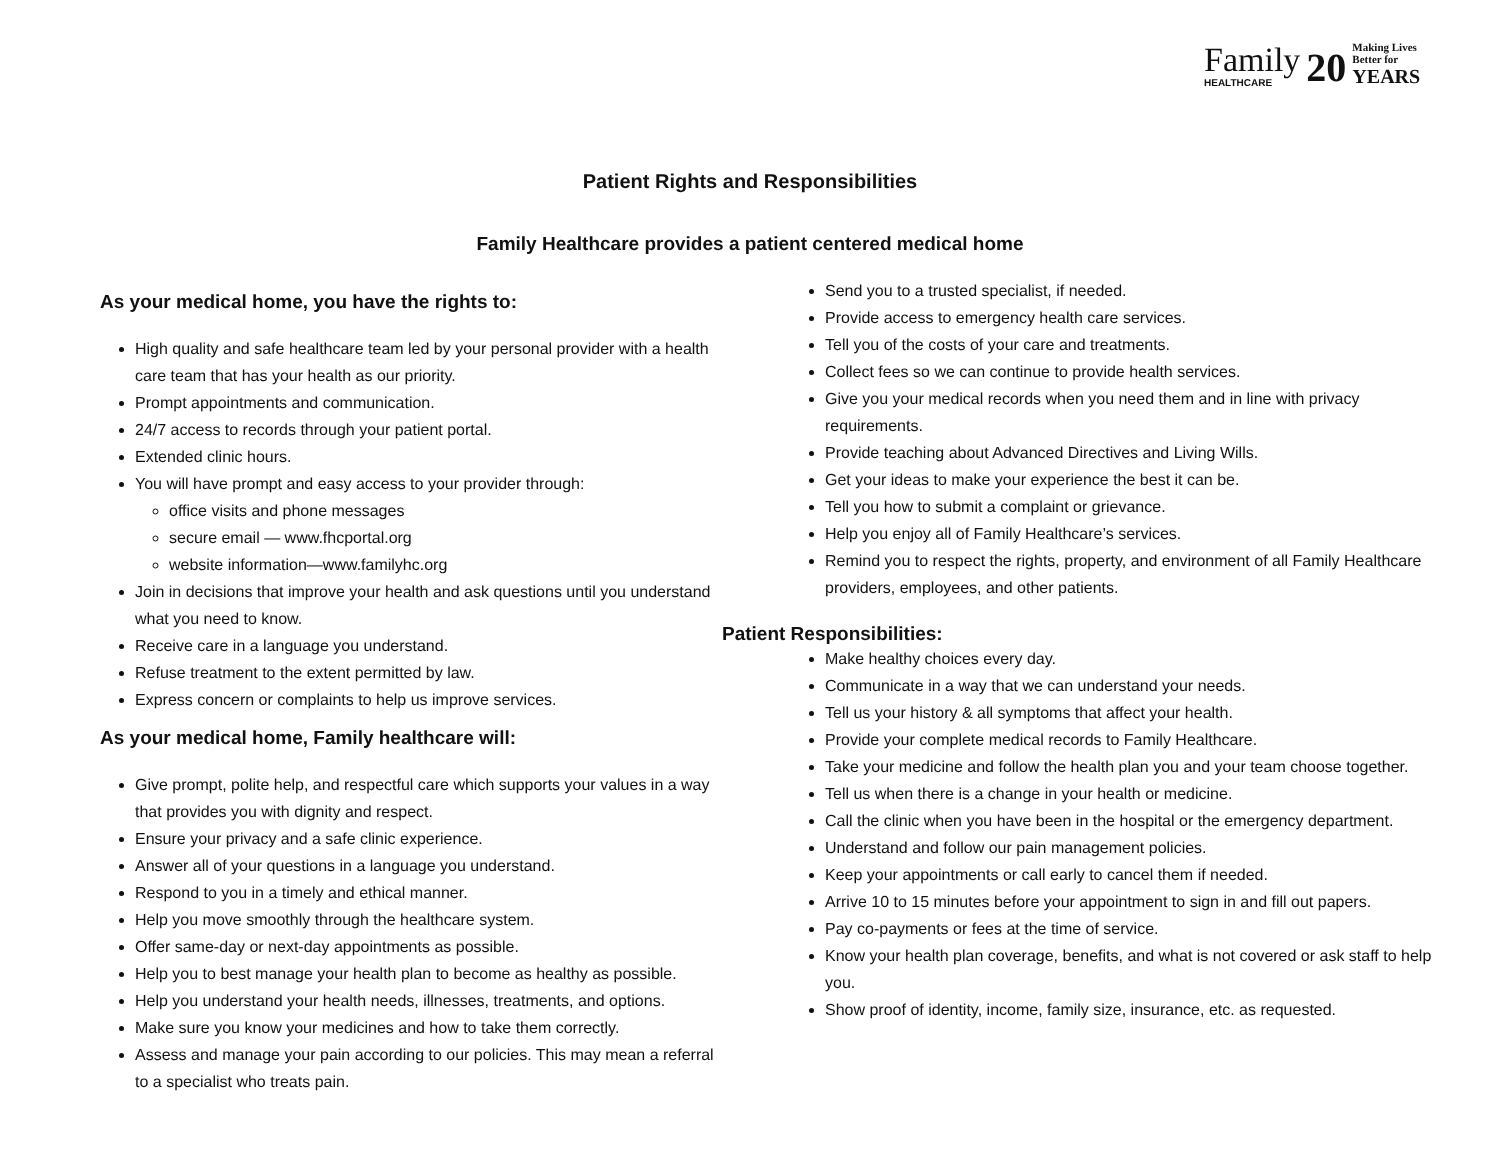Family
HEALTHCARE
20
Making Lives Better for
YEARS
Patient Rights and Responsibilities
Family Healthcare provides a patient centered medical home
As your medical home, you have the rights to:
High quality and safe healthcare team led by your personal provider with a health care team that has your health as our priority.
Prompt appointments and communication.
24/7 access to records through your patient portal.
Extended clinic hours.
You will have prompt and easy access to your provider through:
office visits and phone messages
secure email — www.fhcportal.org
website information—www.familyhc.org
Join in decisions that improve your health and ask questions until you understand what you need to know.
Receive care in a language you understand.
Refuse treatment to the extent permitted by law.
Express concern or complaints to help us improve services.
As your medical home, Family healthcare will:
Give prompt, polite help, and respectful care which supports your values in a way that provides you with dignity and respect.
Ensure your privacy and a safe clinic experience.
Answer all of your questions in a language you understand.
Respond to you in a timely and ethical manner.
Help you move smoothly through the healthcare system.
Offer same-day or next-day appointments as possible.
Help you to best manage your health plan to become as healthy as possible.
Help you understand your health needs, illnesses, treatments, and options.
Make sure you know your medicines and how to take them correctly.
Assess and manage your pain according to our policies. This may mean a referral to a specialist who treats pain.
Send you to a trusted specialist, if needed.
Provide access to emergency health care services.
Tell you of the costs of your care and treatments.
Collect fees so we can continue to provide health services.
Give you your medical records when you need them and in line with privacy requirements.
Provide teaching about Advanced Directives and Living Wills.
Get your ideas to make your experience the best it can be.
Tell you how to submit a complaint or grievance.
Help you enjoy all of Family Healthcare’s services.
Remind you to respect the rights, property, and environment of all Family Healthcare providers, employees, and other patients.
Patient Responsibilities:
Make healthy choices every day.
Communicate in a way that we can understand your needs.
Tell us your history & all symptoms that affect your health.
Provide your complete medical records to Family Healthcare.
Take your medicine and follow the health plan you and your team choose together.
Tell us when there is a change in your health or medicine.
Call the clinic when you have been in the hospital or the emergency department.
Understand and follow our pain management policies.
Keep your appointments or call early to cancel them if needed.
Arrive 10 to 15 minutes before your appointment to sign in and fill out papers.
Pay co-payments or fees at the time of service.
Know your health plan coverage, benefits, and what is not covered or ask staff to help you.
Show proof of identity, income, family size, insurance, etc. as requested.